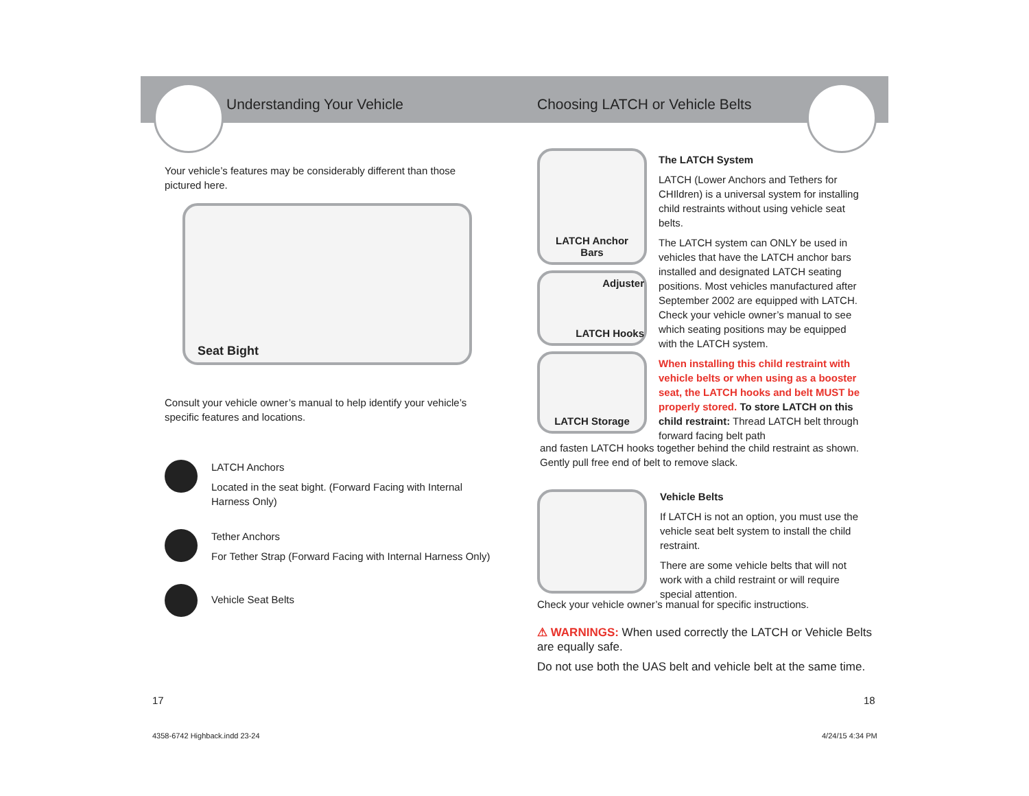Understanding Your Vehicle
Choosing LATCH or Vehicle Belts
Your vehicle’s features may be considerably different than those pictured here.
Seat Bight
Consult your vehicle owner’s manual to help identify your vehicle’s specific features and locations.
LATCH Anchors
Located in the seat bight. (Forward Facing with Internal Harness Only)
Tether Anchors
For Tether Strap (Forward Facing with Internal Harness Only)
Vehicle Seat Belts
LATCH Anchor
Bars
Adjuster
LATCH Hooks
LATCH Storage
The LATCH System
LATCH (Lower Anchors and Tethers for CHIldren) is a universal system for installing child restraints without using vehicle seat belts.
The LATCH system can ONLY be used in vehicles that have the LATCH anchor bars installed and designated LATCH seating positions. Most vehicles manufactured after September 2002 are equipped with LATCH. Check your vehicle owner’s manual to see which seating positions may be equipped with the LATCH system.
When installing this child restraint with vehicle belts or when using as a booster seat, the LATCH hooks and belt MUST be properly stored. To store LATCH on this child restraint: Thread LATCH belt through forward facing belt path
and fasten LATCH hooks together behind the child restraint as shown. Gently pull free end of belt to remove slack.
Vehicle Belts
If LATCH is not an option, you must use the vehicle seat belt system to install the child restraint.
There are some vehicle belts that will not work with a child restraint or will require special attention.
Check your vehicle owner’s manual for specific instructions.
⚠ WARNINGS: When used correctly the LATCH or Vehicle Belts are equally safe.
Do not use both the UAS belt and vehicle belt at the same time.
17 18
4358-6742 Highback.indd 23-24 4/24/15 4:34 PM